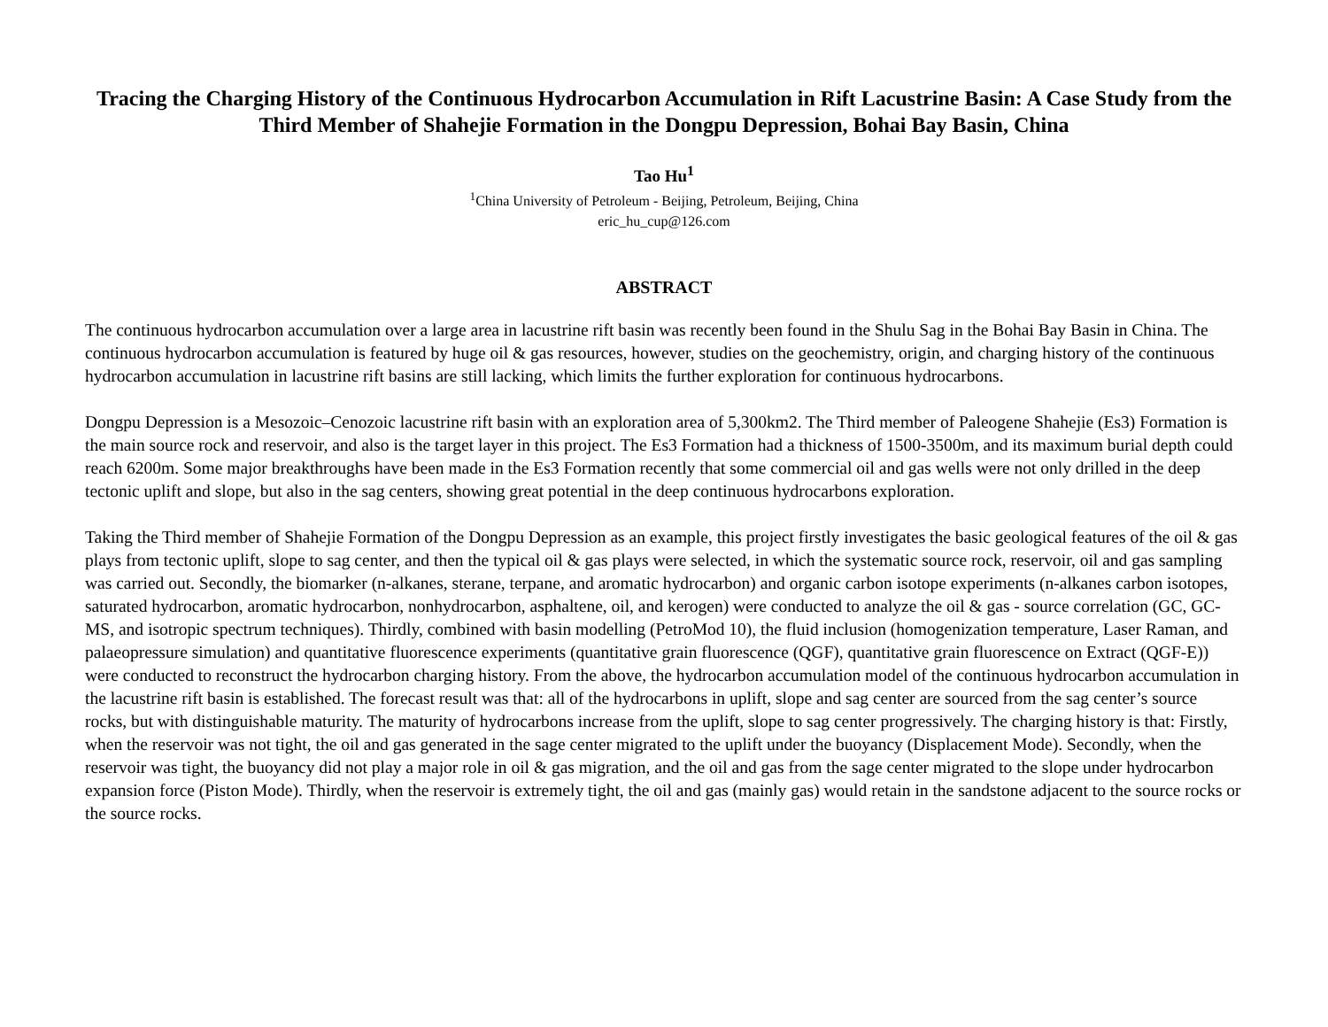Tracing the Charging History of the Continuous Hydrocarbon Accumulation in Rift Lacustrine Basin: A Case Study from the Third Member of Shahejie Formation in the Dongpu Depression, Bohai Bay Basin, China
Tao Hu<sup>1</sup>
<sup>1</sup> China University of Petroleum - Beijing, Petroleum, Beijing, China
eric_hu_cup@126.com
ABSTRACT
The continuous hydrocarbon accumulation over a large area in lacustrine rift basin was recently been found in the Shulu Sag in the Bohai Bay Basin in China. The continuous hydrocarbon accumulation is featured by huge oil & gas resources, however, studies on the geochemistry, origin, and charging history of the continuous hydrocarbon accumulation in lacustrine rift basins are still lacking, which limits the further exploration for continuous hydrocarbons.
Dongpu Depression is a Mesozoic–Cenozoic lacustrine rift basin with an exploration area of 5,300km2. The Third member of Paleogene Shahejie (Es3) Formation is the main source rock and reservoir, and also is the target layer in this project. The Es3 Formation had a thickness of 1500-3500m, and its maximum burial depth could reach 6200m. Some major breakthroughs have been made in the Es3 Formation recently that some commercial oil and gas wells were not only drilled in the deep tectonic uplift and slope, but also in the sag centers, showing great potential in the deep continuous hydrocarbons exploration.
Taking the Third member of Shahejie Formation of the Dongpu Depression as an example, this project firstly investigates the basic geological features of the oil & gas plays from tectonic uplift, slope to sag center, and then the typical oil & gas plays were selected, in which the systematic source rock, reservoir, oil and gas sampling was carried out. Secondly, the biomarker (n-alkanes, sterane, terpane, and aromatic hydrocarbon) and organic carbon isotope experiments (n-alkanes carbon isotopes, saturated hydrocarbon, aromatic hydrocarbon, nonhydrocarbon, asphaltene, oil, and kerogen) were conducted to analyze the oil & gas - source correlation (GC, GC-MS, and isotropic spectrum techniques). Thirdly, combined with basin modelling (PetroMod 10), the fluid inclusion (homogenization temperature, Laser Raman, and palaeopressure simulation) and quantitative fluorescence experiments (quantitative grain fluorescence (QGF), quantitative grain fluorescence on Extract (QGF-E)) were conducted to reconstruct the hydrocarbon charging history. From the above, the hydrocarbon accumulation model of the continuous hydrocarbon accumulation in the lacustrine rift basin is established. The forecast result was that: all of the hydrocarbons in uplift, slope and sag center are sourced from the sag center’s source rocks, but with distinguishable maturity. The maturity of hydrocarbons increase from the uplift, slope to sag center progressively. The charging history is that: Firstly, when the reservoir was not tight, the oil and gas generated in the sage center migrated to the uplift under the buoyancy (Displacement Mode). Secondly, when the reservoir was tight, the buoyancy did not play a major role in oil & gas migration, and the oil and gas from the sage center migrated to the slope under hydrocarbon expansion force (Piston Mode). Thirdly, when the reservoir is extremely tight, the oil and gas (mainly gas) would retain in the sandstone adjacent to the source rocks or the source rocks.